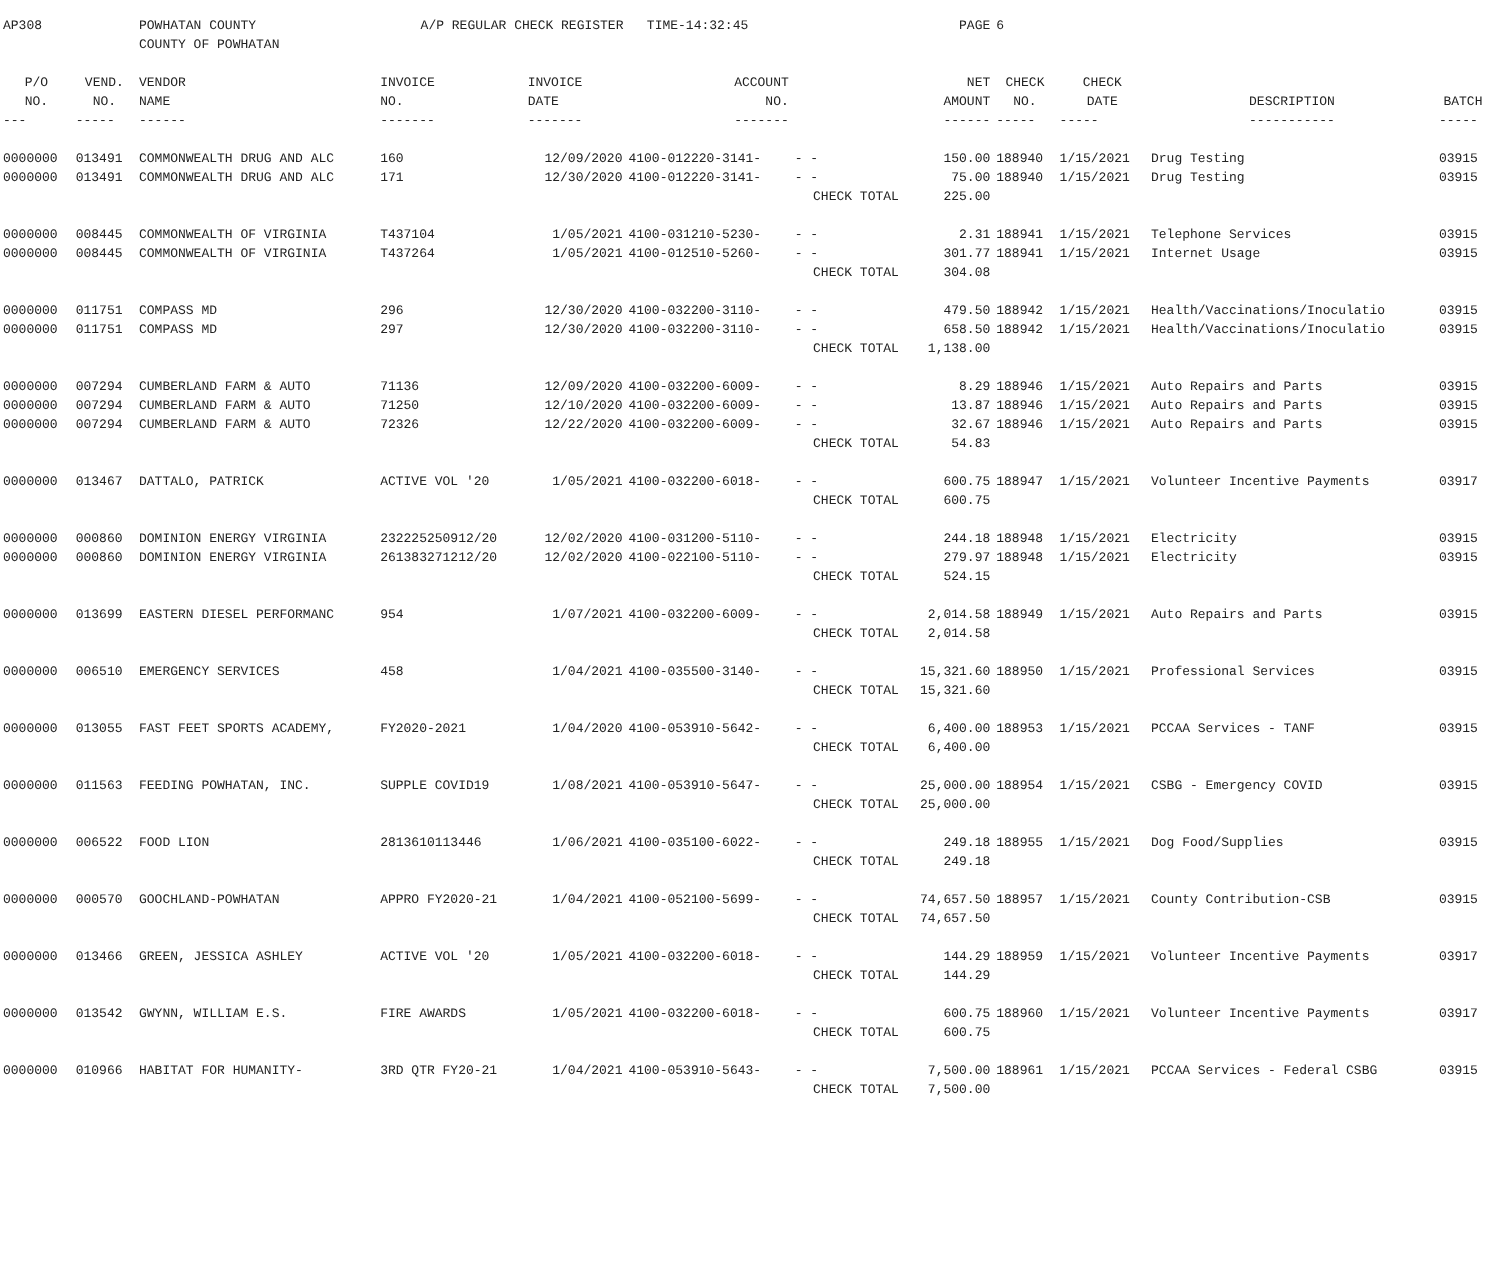| AP308 | | POWHATAN COUNTY | A/P REGULAR CHECK REGISTER TIME-14:32:45 | | | | | PAGE | 6 | | | |
| | | COUNTY OF POWHATAN | | | | | | | | | | |
| P/O | VEND. | VENDOR | INVOICE | INVOICE | ACCOUNT | | | NET | CHECK | CHECK | | |
| NO. | NO. | NAME | NO. | DATE | NO. | | | AMOUNT | NO. | DATE | DESCRIPTION | BATCH |
| --- | ----- | ------ | ------- | ------- | ------- | | | ------ | ----- | ----- | ----------- | ----- |
| 0000000 | 013491 | COMMONWEALTH DRUG AND ALC | 160 | 12/09/2020 | 4100-012220-3141- | - - | | 150.00 | 188940 | 1/15/2021 | Drug Testing | 03915 |
| 0000000 | 013491 | COMMONWEALTH DRUG AND ALC | 171 | 12/30/2020 | 4100-012220-3141- | - - | | 75.00 | 188940 | 1/15/2021 | Drug Testing | 03915 |
| | | | | | | CHECK TOTAL | | 225.00 | | | | |
| 0000000 | 008445 | COMMONWEALTH OF VIRGINIA | T437104 | 1/05/2021 | 4100-031210-5230- | - - | | 2.31 | 188941 | 1/15/2021 | Telephone Services | 03915 |
| 0000000 | 008445 | COMMONWEALTH OF VIRGINIA | T437264 | 1/05/2021 | 4100-012510-5260- | - - | | 301.77 | 188941 | 1/15/2021 | Internet Usage | 03915 |
| | | | | | | CHECK TOTAL | | 304.08 | | | | |
| 0000000 | 011751 | COMPASS MD | 296 | 12/30/2020 | 4100-032200-3110- | - - | | 479.50 | 188942 | 1/15/2021 | Health/Vaccinations/Inoculatio | 03915 |
| 0000000 | 011751 | COMPASS MD | 297 | 12/30/2020 | 4100-032200-3110- | - - | | 658.50 | 188942 | 1/15/2021 | Health/Vaccinations/Inoculatio | 03915 |
| | | | | | | CHECK TOTAL | | 1,138.00 | | | | |
| 0000000 | 007294 | CUMBERLAND FARM & AUTO | 71136 | 12/09/2020 | 4100-032200-6009- | - - | | 8.29 | 188946 | 1/15/2021 | Auto Repairs and Parts | 03915 |
| 0000000 | 007294 | CUMBERLAND FARM & AUTO | 71250 | 12/10/2020 | 4100-032200-6009- | - - | | 13.87 | 188946 | 1/15/2021 | Auto Repairs and Parts | 03915 |
| 0000000 | 007294 | CUMBERLAND FARM & AUTO | 72326 | 12/22/2020 | 4100-032200-6009- | - - | | 32.67 | 188946 | 1/15/2021 | Auto Repairs and Parts | 03915 |
| | | | | | | CHECK TOTAL | | 54.83 | | | | |
| 0000000 | 013467 | DATTALO, PATRICK | ACTIVE VOL '20 | 1/05/2021 | 4100-032200-6018- | - - | | 600.75 | 188947 | 1/15/2021 | Volunteer Incentive Payments | 03917 |
| | | | | | | CHECK TOTAL | | 600.75 | | | | |
| 0000000 | 000860 | DOMINION ENERGY VIRGINIA | 232225250912/20 | 12/02/2020 | 4100-031200-5110- | - - | | 244.18 | 188948 | 1/15/2021 | Electricity | 03915 |
| 0000000 | 000860 | DOMINION ENERGY VIRGINIA | 261383271212/20 | 12/02/2020 | 4100-022100-5110- | - - | | 279.97 | 188948 | 1/15/2021 | Electricity | 03915 |
| | | | | | | CHECK TOTAL | | 524.15 | | | | |
| 0000000 | 013699 | EASTERN DIESEL PERFORMANC | 954 | 1/07/2021 | 4100-032200-6009- | - - | | 2,014.58 | 188949 | 1/15/2021 | Auto Repairs and Parts | 03915 |
| | | | | | | CHECK TOTAL | | 2,014.58 | | | | |
| 0000000 | 006510 | EMERGENCY SERVICES | 458 | 1/04/2021 | 4100-035500-3140- | - - | | 15,321.60 | 188950 | 1/15/2021 | Professional Services | 03915 |
| | | | | | | CHECK TOTAL | | 15,321.60 | | | | |
| 0000000 | 013055 | FAST FEET SPORTS ACADEMY, | FY2020-2021 | 1/04/2020 | 4100-053910-5642- | - - | | 6,400.00 | 188953 | 1/15/2021 | PCCAA Services - TANF | 03915 |
| | | | | | | CHECK TOTAL | | 6,400.00 | | | | |
| 0000000 | 011563 | FEEDING POWHATAN, INC. | SUPPLE COVID19 | 1/08/2021 | 4100-053910-5647- | - - | | 25,000.00 | 188954 | 1/15/2021 | CSBG - Emergency COVID | 03915 |
| | | | | | | CHECK TOTAL | | 25,000.00 | | | | |
| 0000000 | 006522 | FOOD LION | 2813610113446 | 1/06/2021 | 4100-035100-6022- | - - | | 249.18 | 188955 | 1/15/2021 | Dog Food/Supplies | 03915 |
| | | | | | | CHECK TOTAL | | 249.18 | | | | |
| 0000000 | 000570 | GOOCHLAND-POWHATAN | APPRO FY2020-21 | 1/04/2021 | 4100-052100-5699- | - - | | 74,657.50 | 188957 | 1/15/2021 | County Contribution-CSB | 03915 |
| | | | | | | CHECK TOTAL | | 74,657.50 | | | | |
| 0000000 | 013466 | GREEN, JESSICA ASHLEY | ACTIVE VOL '20 | 1/05/2021 | 4100-032200-6018- | - - | | 144.29 | 188959 | 1/15/2021 | Volunteer Incentive Payments | 03917 |
| | | | | | | CHECK TOTAL | | 144.29 | | | | |
| 0000000 | 013542 | GWYNN, WILLIAM E.S. | FIRE AWARDS | 1/05/2021 | 4100-032200-6018- | - - | | 600.75 | 188960 | 1/15/2021 | Volunteer Incentive Payments | 03917 |
| | | | | | | CHECK TOTAL | | 600.75 | | | | |
| 0000000 | 010966 | HABITAT FOR HUMANITY- | 3RD QTR FY20-21 | 1/04/2021 | 4100-053910-5643- | - - | | 7,500.00 | 188961 | 1/15/2021 | PCCAA Services - Federal CSBG | 03915 |
| | | | | | | CHECK TOTAL | | 7,500.00 | | | | |